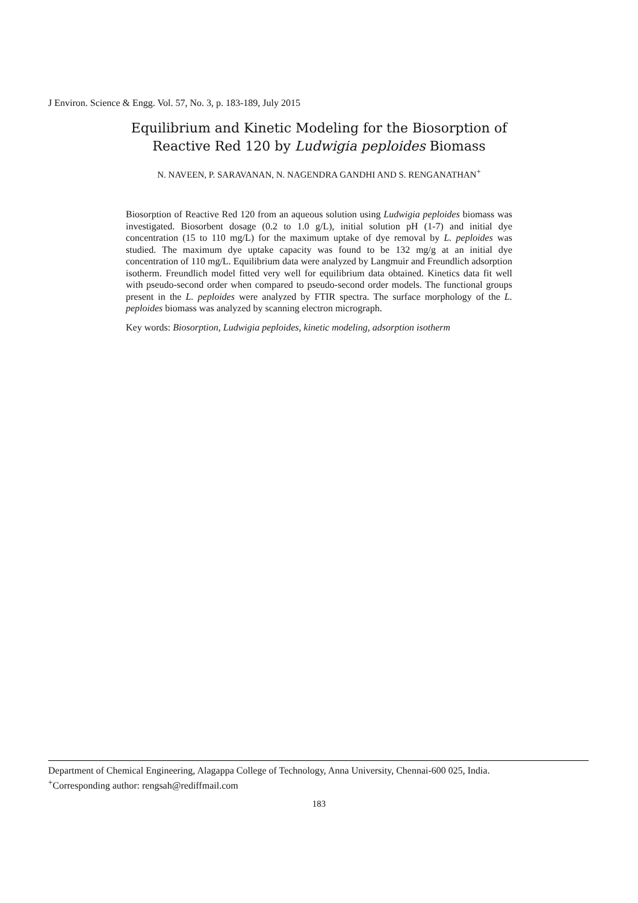J Environ. Science & Engg. Vol. 57, No. 3, p. 183-189, July 2015
Equilibrium and Kinetic Modeling for the Biosorption of
Reactive Red 120 by Ludwigia peploides Biomass
N. NAVEEN, P. SARAVANAN, N. NAGENDRA GANDHI AND S. RENGANATHAN<sup>+</sup>
Biosorption of Reactive Red 120 from an aqueous solution using Ludwigia peploides biomass was investigated. Biosorbent dosage (0.2 to 1.0 g/L), initial solution pH (1-7) and initial dye concentration (15 to 110 mg/L) for the maximum uptake of dye removal by L. peploides was studied. The maximum dye uptake capacity was found to be 132 mg/g at an initial dye concentration of 110 mg/L. Equilibrium data were analyzed by Langmuir and Freundlich adsorption isotherm. Freundlich model fitted very well for equilibrium data obtained. Kinetics data fit well with pseudo-second order when compared to pseudo-second order models. The functional groups present in the L. peploides were analyzed by FTIR spectra. The surface morphology of the L. peploides biomass was analyzed by scanning electron micrograph.
Key words: Biosorption, Ludwigia peploides, kinetic modeling, adsorption isotherm
Department of Chemical Engineering, Alagappa College of Technology, Anna University, Chennai-600 025, India.
<sup>+</sup>Corresponding author: rengsah@rediffmail.com
183